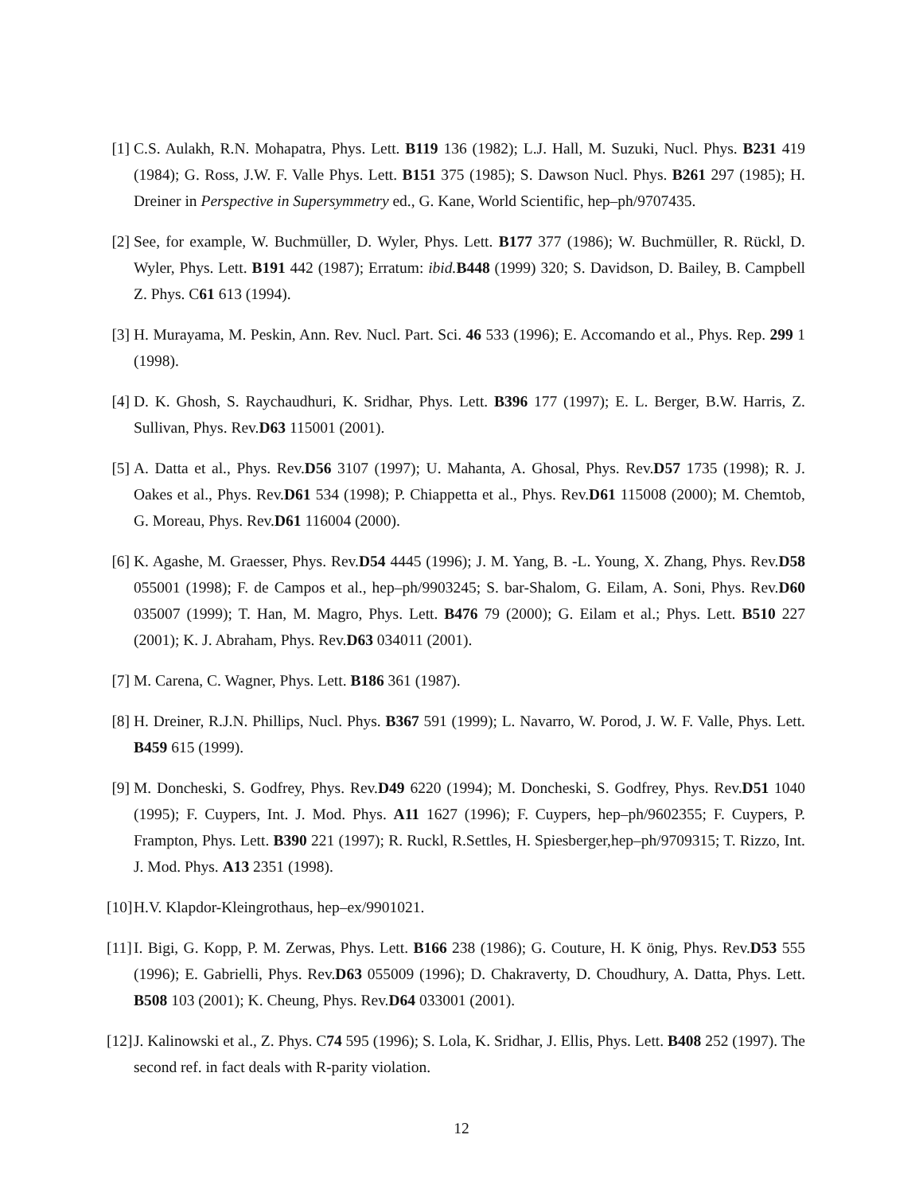[1] C.S. Aulakh, R.N. Mohapatra, Phys. Lett. B119 136 (1982); L.J. Hall, M. Suzuki, Nucl. Phys. B231 419 (1984); G. Ross, J.W. F. Valle Phys. Lett. B151 375 (1985); S. Dawson Nucl. Phys. B261 297 (1985); H. Dreiner in Perspective in Supersymmetry ed., G. Kane, World Scientific, hep–ph/9707435.
[2] See, for example, W. Buchmüller, D. Wyler, Phys. Lett. B177 377 (1986); W. Buchmüller, R. Rückl, D. Wyler, Phys. Lett. B191 442 (1987); Erratum: ibid. B448 (1999) 320; S. Davidson, D. Bailey, B. Campbell Z. Phys. C61 613 (1994).
[3] H. Murayama, M. Peskin, Ann. Rev. Nucl. Part. Sci. 46 533 (1996); E. Accomando et al., Phys. Rep. 299 1 (1998).
[4] D. K. Ghosh, S. Raychaudhuri, K. Sridhar, Phys. Lett. B396 177 (1997); E. L. Berger, B.W. Harris, Z. Sullivan, Phys. Rev.D63 115001 (2001).
[5] A. Datta et al., Phys. Rev.D56 3107 (1997); U. Mahanta, A. Ghosal, Phys. Rev.D57 1735 (1998); R. J. Oakes et al., Phys. Rev.D61 534 (1998); P. Chiappetta et al., Phys. Rev.D61 115008 (2000); M. Chemtob, G. Moreau, Phys. Rev.D61 116004 (2000).
[6] K. Agashe, M. Graesser, Phys. Rev.D54 4445 (1996); J. M. Yang, B. -L. Young, X. Zhang, Phys. Rev.D58 055001 (1998); F. de Campos et al., hep–ph/9903245; S. bar-Shalom, G. Eilam, A. Soni, Phys. Rev.D60 035007 (1999); T. Han, M. Magro, Phys. Lett. B476 79 (2000); G. Eilam et al.; Phys. Lett. B510 227 (2001); K. J. Abraham, Phys. Rev.D63 034011 (2001).
[7] M. Carena, C. Wagner, Phys. Lett. B186 361 (1987).
[8] H. Dreiner, R.J.N. Phillips, Nucl. Phys. B367 591 (1999); L. Navarro, W. Porod, J. W. F. Valle, Phys. Lett. B459 615 (1999).
[9] M. Doncheski, S. Godfrey, Phys. Rev.D49 6220 (1994); M. Doncheski, S. Godfrey, Phys. Rev.D51 1040 (1995); F. Cuypers, Int. J. Mod. Phys. A11 1627 (1996); F. Cuypers, hep–ph/9602355; F. Cuypers, P. Frampton, Phys. Lett. B390 221 (1997); R. Ruckl, R.Settles, H. Spiesberger,hep–ph/9709315; T. Rizzo, Int. J. Mod. Phys. A13 2351 (1998).
[10] H.V. Klapdor-Kleingrothaus, hep–ex/9901021.
[11] I. Bigi, G. Kopp, P. M. Zerwas, Phys. Lett. B166 238 (1986); G. Couture, H. K önig, Phys. Rev.D53 555 (1996); E. Gabrielli, Phys. Rev.D63 055009 (1996); D. Chakraverty, D. Choudhury, A. Datta, Phys. Lett. B508 103 (2001); K. Cheung, Phys. Rev.D64 033001 (2001).
[12] J. Kalinowski et al., Z. Phys. C74 595 (1996); S. Lola, K. Sridhar, J. Ellis, Phys. Lett. B408 252 (1997). The second ref. in fact deals with R-parity violation.
12